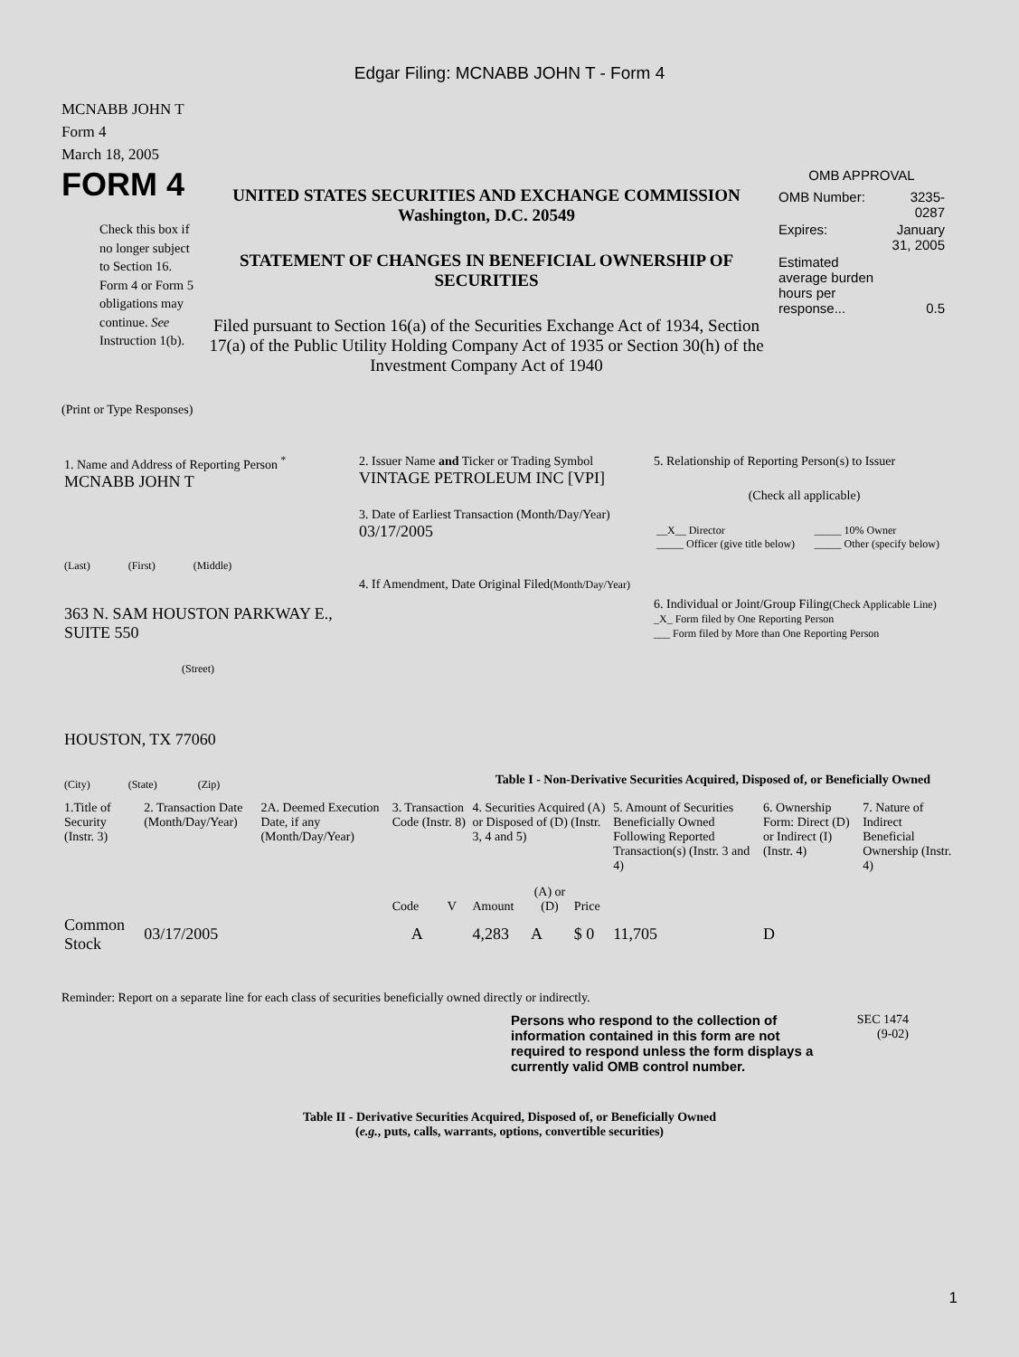Edgar Filing: MCNABB JOHN T - Form 4
MCNABB JOHN T
Form 4
March 18, 2005
FORM 4
Check this box if no longer subject to Section 16. Form 4 or Form 5 obligations may continue. See Instruction 1(b).
UNITED STATES SECURITIES AND EXCHANGE COMMISSION
Washington, D.C. 20549
STATEMENT OF CHANGES IN BENEFICIAL OWNERSHIP OF SECURITIES
Filed pursuant to Section 16(a) of the Securities Exchange Act of 1934, Section 17(a) of the Public Utility Holding Company Act of 1935 or Section 30(h) of the Investment Company Act of 1940
OMB APPROVAL
| OMB Number: | 3235-0287 |
| Expires: | January 31, 2005 |
| Estimated average burden hours per response... | 0.5 |
(Print or Type Responses)
| 1. Name and Address of Reporting Person <sup>*</sup> MCNABB JOHN T (Last) (First) (Middle) 363 N. SAM HOUSTON PARKWAY E., SUITE 550 (Street) HOUSTON, TX 77060 (City) (State) (Zip) | 2. Issuer Name and Ticker or Trading Symbol VINTAGE PETROLEUM INC [VPI] 3. Date of Earliest Transaction (Month/Day/Year) 03/17/2005 4. If Amendment, Date Original Filed (Month/Day/Year) | 5. Relationship of Reporting Person(s) to Issuer (Check all applicable) / __X__ Director _____ Officer (give title below) / _____ 10% Owner _____ Other (specify below) / 6. Individual or Joint/Group Filing (Check Applicable Line) _X_ Form filed by One Reporting Person ___ Form filed by More than One Reporting Person |
Table I - Non-Derivative Securities Acquired, Disposed of, or Beneficially Owned
| 1.Title of Security (Instr. 3) | 2. Transaction Date (Month/Day/Year) | 2A. Deemed Execution Date, if any (Month/Day/Year) | 3. Transaction Code (Instr. 8) | | 4. Securities Acquired (A) or Disposed of (D) (Instr. 3, 4 and 5) | | | 5. Amount of Securities Beneficially Owned Following Reported Transaction(s) (Instr. 3 and 4) | 6. Ownership Form: Direct (D) or Indirect (I) (Instr. 4) | 7. Nature of Indirect Beneficial Ownership (Instr. 4) |
| | | | Code | V | Amount | (A) or (D) | Price | | | |
| Common Stock | 03/17/2005 | | A | | 4,283 | A | $ 0 | 11,705 | D | |
Reminder: Report on a separate line for each class of securities beneficially owned directly or indirectly.
Persons who respond to the collection of information contained in this form are not required to respond unless the form displays a currently valid OMB control number.
SEC 1474
(9-02)
Table II - Derivative Securities Acquired, Disposed of, or Beneficially Owned
(e.g., puts, calls, warrants, options, convertible securities)
1